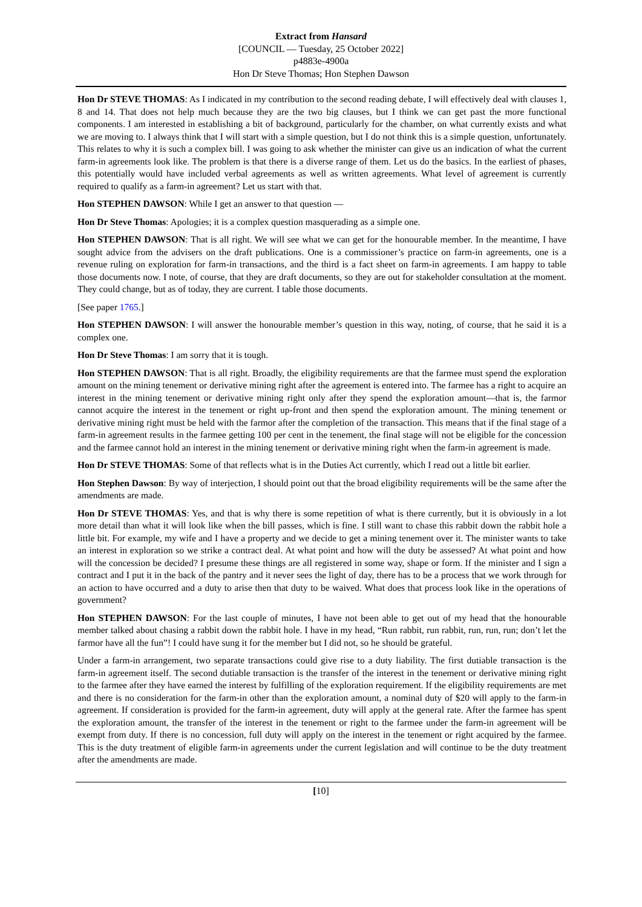Extract from Hansard
[COUNCIL — Tuesday, 25 October 2022]
p4883e-4900a
Hon Dr Steve Thomas; Hon Stephen Dawson
Hon Dr STEVE THOMAS: As I indicated in my contribution to the second reading debate, I will effectively deal with clauses 1, 8 and 14. That does not help much because they are the two big clauses, but I think we can get past the more functional components. I am interested in establishing a bit of background, particularly for the chamber, on what currently exists and what we are moving to. I always think that I will start with a simple question, but I do not think this is a simple question, unfortunately. This relates to why it is such a complex bill. I was going to ask whether the minister can give us an indication of what the current farm-in agreements look like. The problem is that there is a diverse range of them. Let us do the basics. In the earliest of phases, this potentially would have included verbal agreements as well as written agreements. What level of agreement is currently required to qualify as a farm-in agreement? Let us start with that.
Hon STEPHEN DAWSON: While I get an answer to that question —
Hon Dr Steve Thomas: Apologies; it is a complex question masquerading as a simple one.
Hon STEPHEN DAWSON: That is all right. We will see what we can get for the honourable member. In the meantime, I have sought advice from the advisers on the draft publications. One is a commissioner’s practice on farm-in agreements, one is a revenue ruling on exploration for farm-in transactions, and the third is a fact sheet on farm-in agreements. I am happy to table those documents now. I note, of course, that they are draft documents, so they are out for stakeholder consultation at the moment. They could change, but as of today, they are current. I table those documents.
[See paper 1765.]
Hon STEPHEN DAWSON: I will answer the honourable member’s question in this way, noting, of course, that he said it is a complex one.
Hon Dr Steve Thomas: I am sorry that it is tough.
Hon STEPHEN DAWSON: That is all right. Broadly, the eligibility requirements are that the farmee must spend the exploration amount on the mining tenement or derivative mining right after the agreement is entered into. The farmee has a right to acquire an interest in the mining tenement or derivative mining right only after they spend the exploration amount—that is, the farmor cannot acquire the interest in the tenement or right up-front and then spend the exploration amount. The mining tenement or derivative mining right must be held with the farmor after the completion of the transaction. This means that if the final stage of a farm-in agreement results in the farmee getting 100 per cent in the tenement, the final stage will not be eligible for the concession and the farmee cannot hold an interest in the mining tenement or derivative mining right when the farm-in agreement is made.
Hon Dr STEVE THOMAS: Some of that reflects what is in the Duties Act currently, which I read out a little bit earlier.
Hon Stephen Dawson: By way of interjection, I should point out that the broad eligibility requirements will be the same after the amendments are made.
Hon Dr STEVE THOMAS: Yes, and that is why there is some repetition of what is there currently, but it is obviously in a lot more detail than what it will look like when the bill passes, which is fine. I still want to chase this rabbit down the rabbit hole a little bit. For example, my wife and I have a property and we decide to get a mining tenement over it. The minister wants to take an interest in exploration so we strike a contract deal. At what point and how will the duty be assessed? At what point and how will the concession be decided? I presume these things are all registered in some way, shape or form. If the minister and I sign a contract and I put it in the back of the pantry and it never sees the light of day, there has to be a process that we work through for an action to have occurred and a duty to arise then that duty to be waived. What does that process look like in the operations of government?
Hon STEPHEN DAWSON: For the last couple of minutes, I have not been able to get out of my head that the honourable member talked about chasing a rabbit down the rabbit hole. I have in my head, “Run rabbit, run rabbit, run, run, run; don’t let the farmor have all the fun”! I could have sung it for the member but I did not, so he should be grateful.
Under a farm-in arrangement, two separate transactions could give rise to a duty liability. The first dutiable transaction is the farm-in agreement itself. The second dutiable transaction is the transfer of the interest in the tenement or derivative mining right to the farmee after they have earned the interest by fulfilling of the exploration requirement. If the eligibility requirements are met and there is no consideration for the farm-in other than the exploration amount, a nominal duty of $20 will apply to the farm-in agreement. If consideration is provided for the farm-in agreement, duty will apply at the general rate. After the farmee has spent the exploration amount, the transfer of the interest in the tenement or right to the farmee under the farm-in agreement will be exempt from duty. If there is no concession, full duty will apply on the interest in the tenement or right acquired by the farmee. This is the duty treatment of eligible farm-in agreements under the current legislation and will continue to be the duty treatment after the amendments are made.
[10]